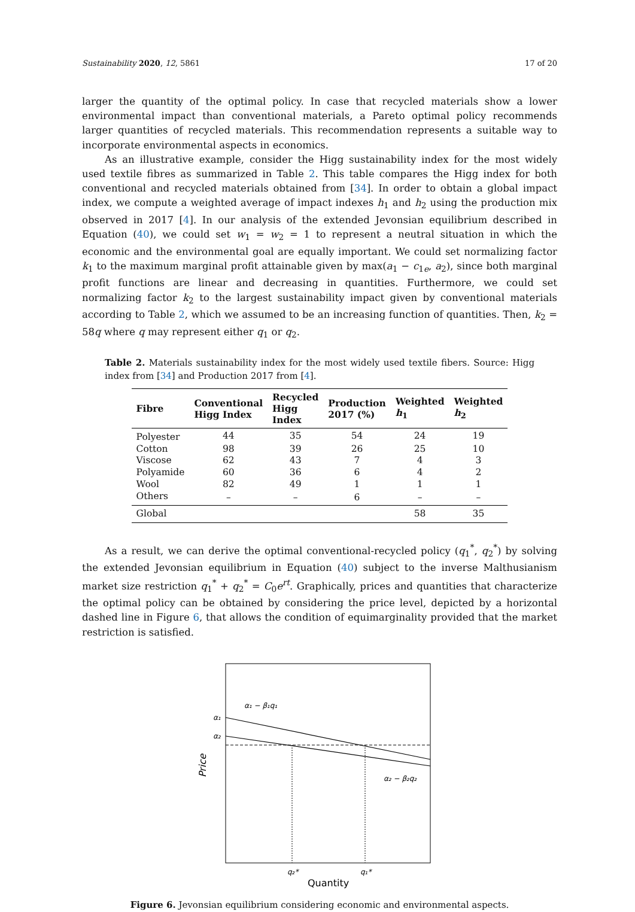Sustainability 2020, 12, 5861 17 of 20
larger the quantity of the optimal policy. In case that recycled materials show a lower environmental impact than conventional materials, a Pareto optimal policy recommends larger quantities of recycled materials. This recommendation represents a suitable way to incorporate environmental aspects in economics.
As an illustrative example, consider the Higg sustainability index for the most widely used textile fibres as summarized in Table 2. This table compares the Higg index for both conventional and recycled materials obtained from [34]. In order to obtain a global impact index, we compute a weighted average of impact indexes h<sub>1</sub> and h<sub>2</sub> using the production mix observed in 2017 [4]. In our analysis of the extended Jevonsian equilibrium described in Equation (40), we could set w<sub>1</sub> = w<sub>2</sub> = 1 to represent a neutral situation in which the economic and the environmental goal are equally important. We could set normalizing factor k<sub>1</sub> to the maximum marginal profit attainable given by max(a<sub>1</sub> − c<sub>1e</sub>, a<sub>2</sub>), since both marginal profit functions are linear and decreasing in quantities. Furthermore, we could set normalizing factor k<sub>2</sub> to the largest sustainability impact given by conventional materials according to Table 2, which we assumed to be an increasing function of quantities. Then, k<sub>2</sub> = 58q where q may represent either q<sub>1</sub> or q<sub>2</sub>.
Table 2. Materials sustainability index for the most widely used textile fibers. Source: Higg index from [34] and Production 2017 from [4].
| Fibre | Conventional Higg Index | Recycled Higg Index | Production 2017 (%) | Weighted h<sub>1</sub> | Weighted h<sub>2</sub> |
| --- | --- | --- | --- | --- | --- |
| Polyester | 44 | 35 | 54 | 24 | 19 |
| Cotton | 98 | 39 | 26 | 25 | 10 |
| Viscose | 62 | 43 | 7 | 4 | 3 |
| Polyamide | 60 | 36 | 6 | 4 | 2 |
| Wool | 82 | 49 | 1 | 1 | 1 |
| Others | – | – | 6 | – | – |
| Global | | | | 58 | 35 |
As a result, we can derive the optimal conventional-recycled policy (q<sub>1</sub><sup>*</sup>, q<sub>2</sub><sup>*</sup>) by solving the extended Jevonsian equilibrium in Equation (40) subject to the inverse Malthusianism market size restriction q<sub>1</sub><sup>*</sup> + q<sub>2</sub><sup>*</sup> = C<sub>0</sub>e<sup>rt</sup>. Graphically, prices and quantities that characterize the optimal policy can be obtained by considering the price level, depicted by a horizontal dashed line in Figure 6, that allows the condition of equimarginality provided that the market restriction is satisfied.
α₁ − β₁q₁
α₂ − β₂q₂
α₁
α₂
q₂*
q₁*
Quantity
Price
Figure 6. Jevonsian equilibrium considering economic and environmental aspects.